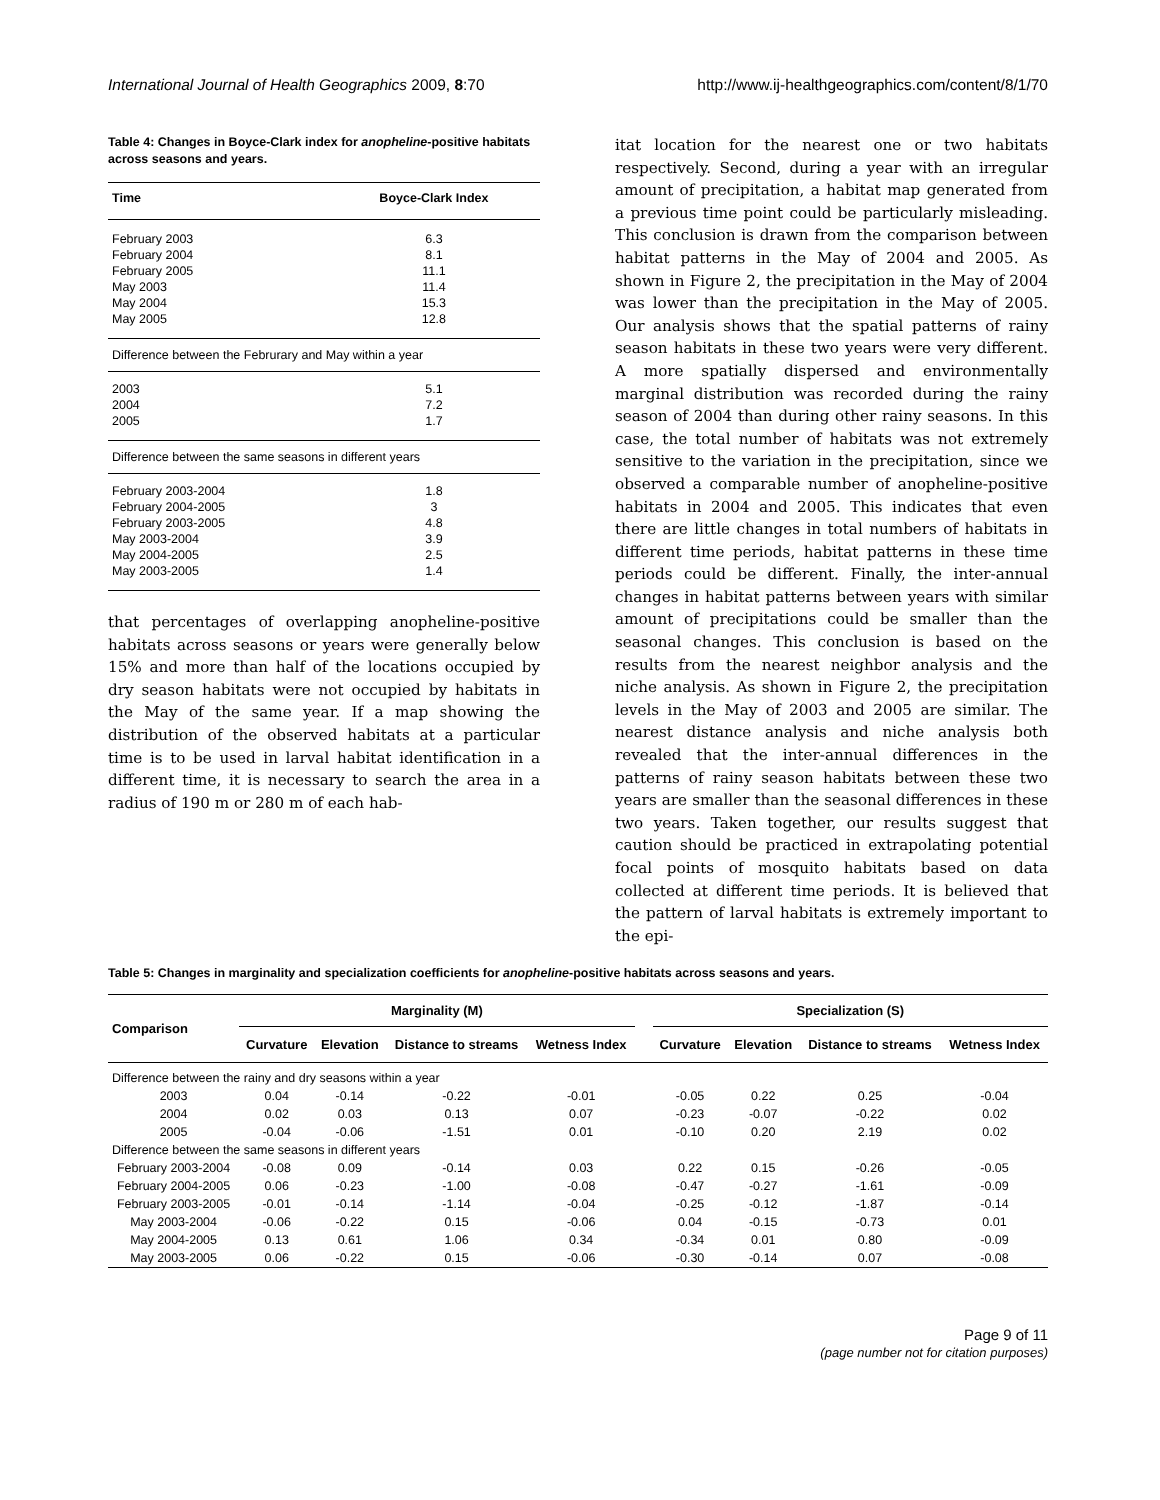International Journal of Health Geographics 2009, 8:70 http://www.ij-healthgeographics.com/content/8/1/70
Table 4: Changes in Boyce-Clark index for anopheline-positive habitats across seasons and years.
| Time | Boyce-Clark Index |
| --- | --- |
| February 2003 | 6.3 |
| February 2004 | 8.1 |
| February 2005 | 11.1 |
| May 2003 | 11.4 |
| May 2004 | 15.3 |
| May 2005 | 12.8 |
| Difference between the Februrary and May within a year | |
| 2003 | 5.1 |
| 2004 | 7.2 |
| 2005 | 1.7 |
| Difference between the same seasons in different years | |
| February 2003-2004 | 1.8 |
| February 2004-2005 | 3 |
| February 2003-2005 | 4.8 |
| May 2003-2004 | 3.9 |
| May 2004-2005 | 2.5 |
| May 2003-2005 | 1.4 |
that percentages of overlapping anopheline-positive habitats across seasons or years were generally below 15% and more than half of the locations occupied by dry season habitats were not occupied by habitats in the May of the same year. If a map showing the distribution of the observed habitats at a particular time is to be used in larval habitat identification in a different time, it is necessary to search the area in a radius of 190 m or 280 m of each hab-
itat location for the nearest one or two habitats respectively. Second, during a year with an irregular amount of precipitation, a habitat map generated from a previous time point could be particularly misleading. This conclusion is drawn from the comparison between habitat patterns in the May of 2004 and 2005. As shown in Figure 2, the precipitation in the May of 2004 was lower than the precipitation in the May of 2005. Our analysis shows that the spatial patterns of rainy season habitats in these two years were very different. A more spatially dispersed and environmentally marginal distribution was recorded during the rainy season of 2004 than during other rainy seasons. In this case, the total number of habitats was not extremely sensitive to the variation in the precipitation, since we observed a comparable number of anopheline-positive habitats in 2004 and 2005. This indicates that even there are little changes in total numbers of habitats in different time periods, habitat patterns in these time periods could be different. Finally, the inter-annual changes in habitat patterns between years with similar amount of precipitations could be smaller than the seasonal changes. This conclusion is based on the results from the nearest neighbor analysis and the niche analysis. As shown in Figure 2, the precipitation levels in the May of 2003 and 2005 are similar. The nearest distance analysis and niche analysis both revealed that the inter-annual differences in the patterns of rainy season habitats between these two years are smaller than the seasonal differences in these two years. Taken together, our results suggest that caution should be practiced in extrapolating potential focal points of mosquito habitats based on data collected at different time periods. It is believed that the pattern of larval habitats is extremely important to the epi-
Table 5: Changes in marginality and specialization coefficients for anopheline-positive habitats across seasons and years.
| Comparison | Marginality (M) | | | | | Specialization (S) | | | |
| --- | --- | --- | --- | --- | --- | --- | --- | --- | --- |
| | Curvature | Elevation | Distance to streams | Wetness Index | | Curvature | Elevation | Distance to streams | Wetness Index |
| Difference between the rainy and dry seasons within a year | | | | | | | | | |
| 2003 | 0.04 | -0.14 | -0.22 | -0.01 | | -0.05 | 0.22 | 0.25 | -0.04 |
| 2004 | 0.02 | 0.03 | 0.13 | 0.07 | | -0.23 | -0.07 | -0.22 | 0.02 |
| 2005 | -0.04 | -0.06 | -1.51 | 0.01 | | -0.10 | 0.20 | 2.19 | 0.02 |
| Difference between the same seasons in different years | | | | | | | | | |
| February 2003-2004 | -0.08 | 0.09 | -0.14 | 0.03 | | 0.22 | 0.15 | -0.26 | -0.05 |
| February 2004-2005 | 0.06 | -0.23 | -1.00 | -0.08 | | -0.47 | -0.27 | -1.61 | -0.09 |
| February 2003-2005 | -0.01 | -0.14 | -1.14 | -0.04 | | -0.25 | -0.12 | -1.87 | -0.14 |
| May 2003-2004 | -0.06 | -0.22 | 0.15 | -0.06 | | 0.04 | -0.15 | -0.73 | 0.01 |
| May 2004-2005 | 0.13 | 0.61 | 1.06 | 0.34 | | -0.34 | 0.01 | 0.80 | -0.09 |
| May 2003-2005 | 0.06 | -0.22 | 0.15 | -0.06 | | -0.30 | -0.14 | 0.07 | -0.08 |
Page 9 of 11
(page number not for citation purposes)